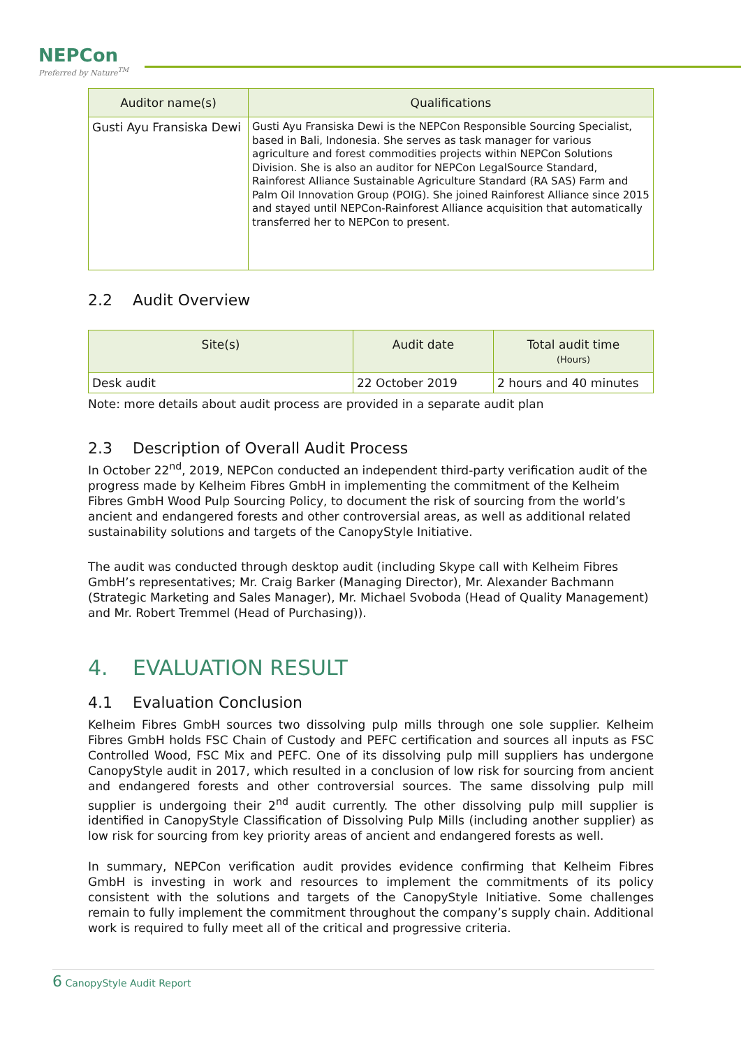NEPCon
Preferred by Nature<sup>TM</sup>
| Auditor name(s) | Qualifications |
| --- | --- |
| Gusti Ayu Fransiska Dewi | Gusti Ayu Fransiska Dewi is the NEPCon Responsible Sourcing Specialist, based in Bali, Indonesia. She serves as task manager for various agriculture and forest commodities projects within NEPCon Solutions Division. She is also an auditor for NEPCon LegalSource Standard, Rainforest Alliance Sustainable Agriculture Standard (RA SAS) Farm and Palm Oil Innovation Group (POIG). She joined Rainforest Alliance since 2015 and stayed until NEPCon-Rainforest Alliance acquisition that automatically transferred her to NEPCon to present. |
2.2 Audit Overview
| Site(s) | Audit date | Total audit time (Hours) |
| --- | --- | --- |
| Desk audit | 22 October 2019 | 2 hours and 40 minutes |
Note: more details about audit process are provided in a separate audit plan
2.3 Description of Overall Audit Process
In October 22<sup>nd</sup>, 2019, NEPCon conducted an independent third-party verification audit of the progress made by Kelheim Fibres GmbH in implementing the commitment of the Kelheim Fibres GmbH Wood Pulp Sourcing Policy, to document the risk of sourcing from the world’s ancient and endangered forests and other controversial areas, as well as additional related sustainability solutions and targets of the CanopyStyle Initiative.
The audit was conducted through desktop audit (including Skype call with Kelheim Fibres GmbH’s representatives; Mr. Craig Barker (Managing Director), Mr. Alexander Bachmann (Strategic Marketing and Sales Manager), Mr. Michael Svoboda (Head of Quality Management) and Mr. Robert Tremmel (Head of Purchasing)).
4. EVALUATION RESULT
4.1 Evaluation Conclusion
Kelheim Fibres GmbH sources two dissolving pulp mills through one sole supplier. Kelheim Fibres GmbH holds FSC Chain of Custody and PEFC certification and sources all inputs as FSC Controlled Wood, FSC Mix and PEFC. One of its dissolving pulp mill suppliers has undergone CanopyStyle audit in 2017, which resulted in a conclusion of low risk for sourcing from ancient and endangered forests and other controversial sources. The same dissolving pulp mill supplier is undergoing their 2<sup>nd</sup> audit currently. The other dissolving pulp mill supplier is identified in CanopyStyle Classification of Dissolving Pulp Mills (including another supplier) as low risk for sourcing from key priority areas of ancient and endangered forests as well.
In summary, NEPCon verification audit provides evidence confirming that Kelheim Fibres GmbH is investing in work and resources to implement the commitments of its policy consistent with the solutions and targets of the CanopyStyle Initiative. Some challenges remain to fully implement the commitment throughout the company’s supply chain. Additional work is required to fully meet all of the critical and progressive criteria.
6 CanopyStyle Audit Report